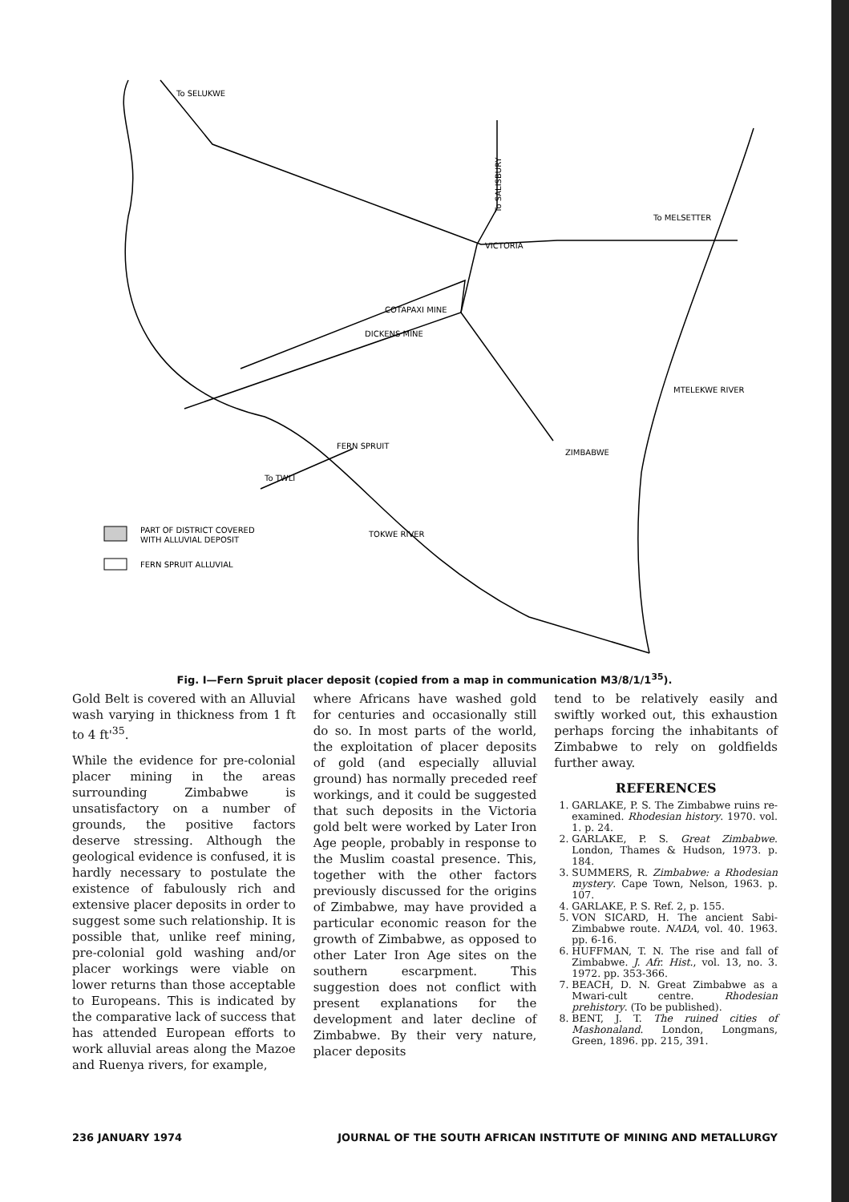VICTORIA
COTAPAXI MINE
DICKENS MINE
ZIMBABWE
To SALISBURY
To MELSETTER
To SELUKWE
To TWLI
FERN SPRUIT
TOKWE RIVER
MTELEKWE RIVER
PART OF DISTRICT COVERED
WITH ALLUVIAL DEPOSIT
FERN SPRUIT ALLUVIAL
Fig. I—Fern Spruit placer deposit (copied from a map in communication M3/8/1/1<sup>35</sup>).
Gold Belt is covered with an Alluvial wash varying in thickness from 1 ft to 4 ft'<sup>35</sup>.
While the evidence for pre-colonial placer mining in the areas surrounding Zimbabwe is unsatisfactory on a number of grounds, the positive factors deserve stressing. Although the geological evidence is confused, it is hardly necessary to postulate the existence of fabulously rich and extensive placer deposits in order to suggest some such relationship. It is possible that, unlike reef mining, pre-colonial gold washing and/or placer workings were viable on lower returns than those acceptable to Europeans. This is indicated by the comparative lack of success that has attended European efforts to work alluvial areas along the Mazoe and Ruenya rivers, for example,
where Africans have washed gold for centuries and occasionally still do so. In most parts of the world, the exploitation of placer deposits of gold (and especially alluvial ground) has normally preceded reef workings, and it could be suggested that such deposits in the Victoria gold belt were worked by Later Iron Age people, probably in response to the Muslim coastal presence. This, together with the other factors previously discussed for the origins of Zimbabwe, may have provided a particular economic reason for the growth of Zimbabwe, as opposed to other Later Iron Age sites on the southern escarpment. This suggestion does not conflict with present explanations for the development and later decline of Zimbabwe. By their very nature, placer deposits
tend to be relatively easily and swiftly worked out, this exhaustion perhaps forcing the inhabitants of Zimbabwe to rely on goldfields further away.
REFERENCES
1. GARLAKE, P. S. The Zimbabwe ruins re-examined. Rhodesian history. 1970. vol. 1. p. 24.
2. GARLAKE, P. S. Great Zimbabwe. London, Thames & Hudson, 1973. p. 184.
3. SUMMERS, R. Zimbabwe: a Rhodesian mystery. Cape Town, Nelson, 1963. p. 107.
4. GARLAKE, P. S. Ref. 2, p. 155.
5. VON SICARD, H. The ancient Sabi-Zimbabwe route. NADA, vol. 40. 1963. pp. 6-16.
6. HUFFMAN, T. N. The rise and fall of Zimbabwe. J. Afr. Hist., vol. 13, no. 3. 1972. pp. 353-366.
7. BEACH, D. N. Great Zimbabwe as a Mwari-cult centre. Rhodesian prehistory. (To be published).
8. BENT, J. T. The ruined cities of Mashonaland. London, Longmans, Green, 1896. pp. 215, 391.
236 JANUARY 1974 JOURNAL OF THE SOUTH AFRICAN INSTITUTE OF MINING AND METALLURGY